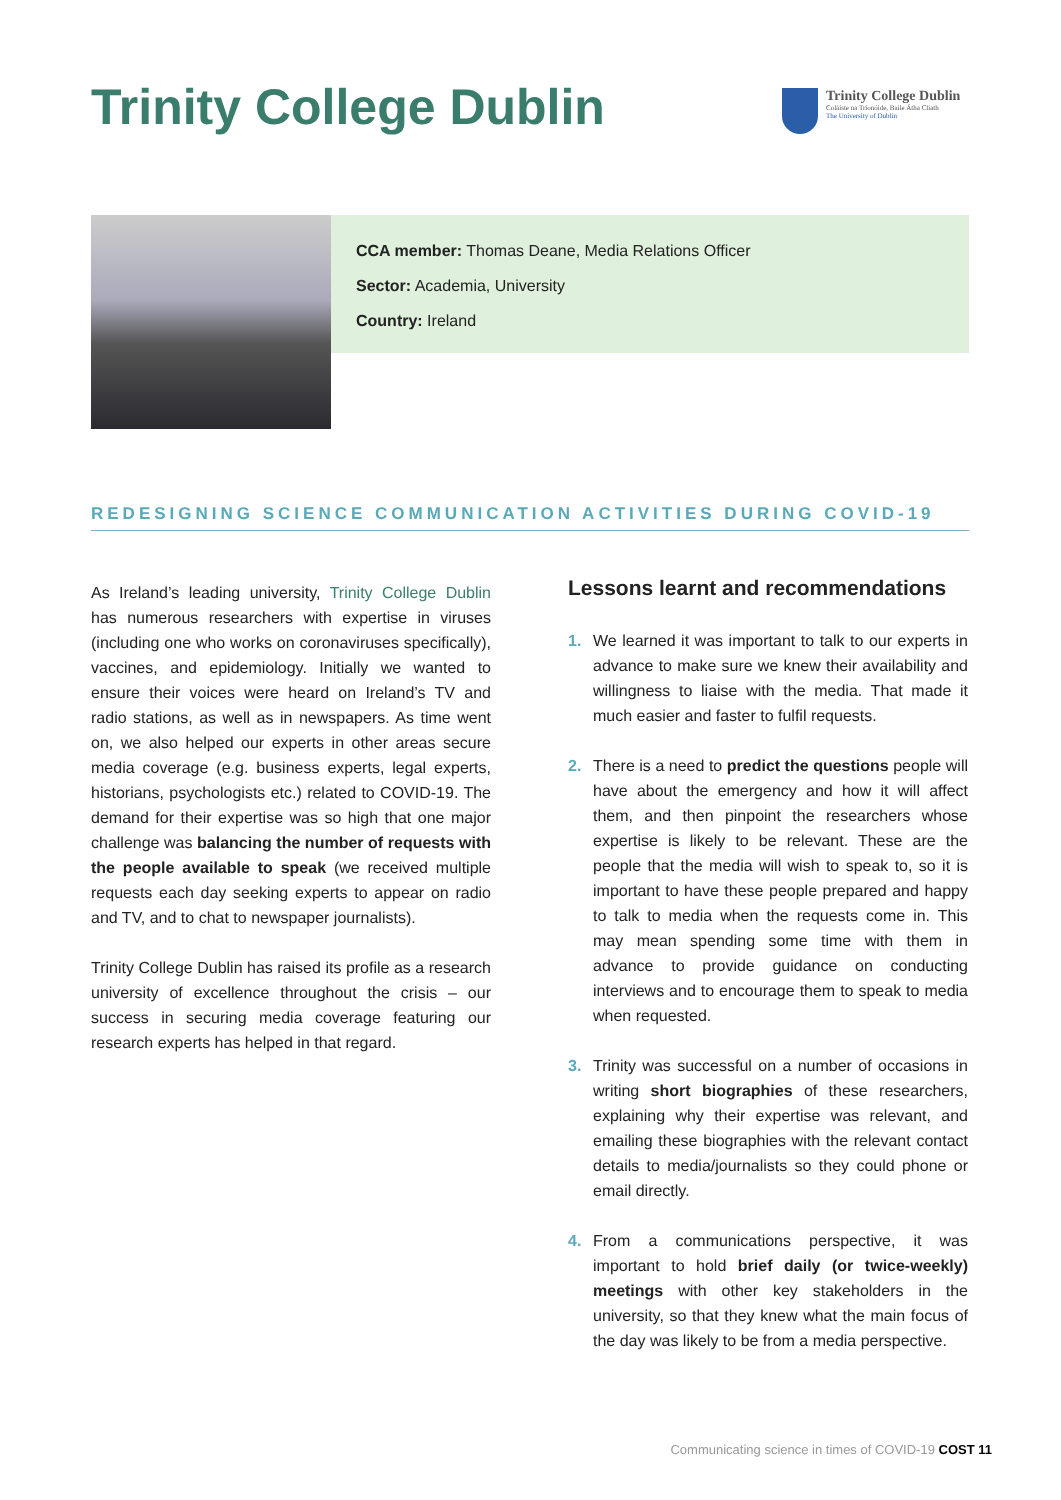Trinity College Dublin
Trinity College Dublin Coláiste na Tríonóide, Baile Átha Cliath The University of Dublin
CCA member: Thomas Deane, Media Relations Officer
Sector: Academia, University
Country: Ireland
REDESIGNING SCIENCE COMMUNICATION ACTIVITIES DURING COVID-19
As Ireland’s leading university, Trinity College Dublin has numerous researchers with expertise in viruses (including one who works on coronaviruses specifically), vaccines, and epidemiology. Initially we wanted to ensure their voices were heard on Ireland’s TV and radio stations, as well as in newspapers. As time went on, we also helped our experts in other areas secure media coverage (e.g. business experts, legal experts, historians, psychologists etc.) related to COVID-19. The demand for their expertise was so high that one major challenge was balancing the number of requests with the people available to speak (we received multiple requests each day seeking experts to appear on radio and TV, and to chat to newspaper journalists).
Trinity College Dublin has raised its profile as a research university of excellence throughout the crisis – our success in securing media coverage featuring our research experts has helped in that regard.
Lessons learnt and recommendations
1. We learned it was important to talk to our experts in advance to make sure we knew their availability and willingness to liaise with the media. That made it much easier and faster to fulfil requests.
2. There is a need to predict the questions people will have about the emergency and how it will affect them, and then pinpoint the researchers whose expertise is likely to be relevant. These are the people that the media will wish to speak to, so it is important to have these people prepared and happy to talk to media when the requests come in. This may mean spending some time with them in advance to provide guidance on conducting interviews and to encourage them to speak to media when requested.
3. Trinity was successful on a number of occasions in writing short biographies of these researchers, explaining why their expertise was relevant, and emailing these biographies with the relevant contact details to media/journalists so they could phone or email directly.
4. From a communications perspective, it was important to hold brief daily (or twice-weekly) meetings with other key stakeholders in the university, so that they knew what the main focus of the day was likely to be from a media perspective.
Communicating science in times of COVID-19 COST 11